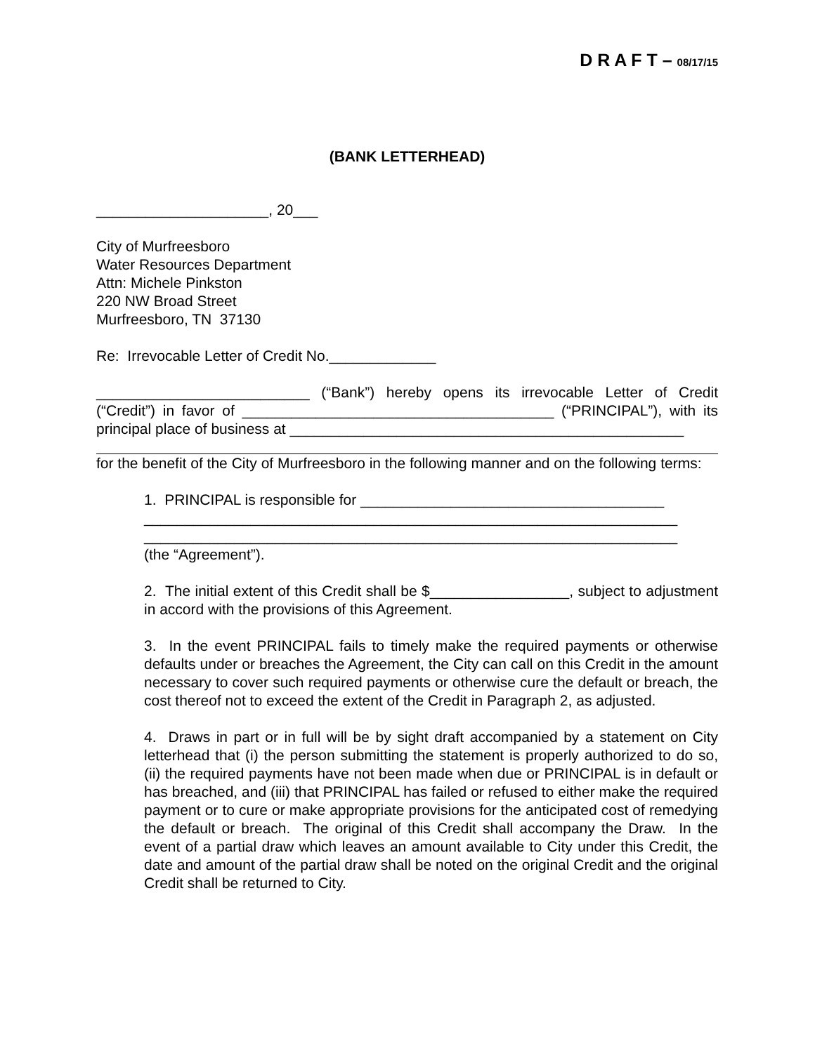D R A F T – 08/17/15
(BANK LETTERHEAD)
_____________________, 20___
City of Murfreesboro
Water Resources Department
Attn: Michele Pinkston
220 NW Broad Street
Murfreesboro, TN 37130
Re: Irrevocable Letter of Credit No._____________
__________________________ (“Bank”) hereby opens its irrevocable Letter of Credit (“Credit”) in favor of ______________________________________ (“PRINCIPAL”), with its principal place of business at ________________________________________________
for the benefit of the City of Murfreesboro in the following manner and on the following terms:
1. PRINCIPAL is responsible for _____________________________________
_________________________________________________________________
_________________________________________________________________
(the “Agreement”).
2. The initial extent of this Credit shall be $_________________, subject to adjustment in accord with the provisions of this Agreement.
3. In the event PRINCIPAL fails to timely make the required payments or otherwise defaults under or breaches the Agreement, the City can call on this Credit in the amount necessary to cover such required payments or otherwise cure the default or breach, the cost thereof not to exceed the extent of the Credit in Paragraph 2, as adjusted.
4. Draws in part or in full will be by sight draft accompanied by a statement on City letterhead that (i) the person submitting the statement is properly authorized to do so, (ii) the required payments have not been made when due or PRINCIPAL is in default or has breached, and (iii) that PRINCIPAL has failed or refused to either make the required payment or to cure or make appropriate provisions for the anticipated cost of remedying the default or breach. The original of this Credit shall accompany the Draw. In the event of a partial draw which leaves an amount available to City under this Credit, the date and amount of the partial draw shall be noted on the original Credit and the original Credit shall be returned to City.